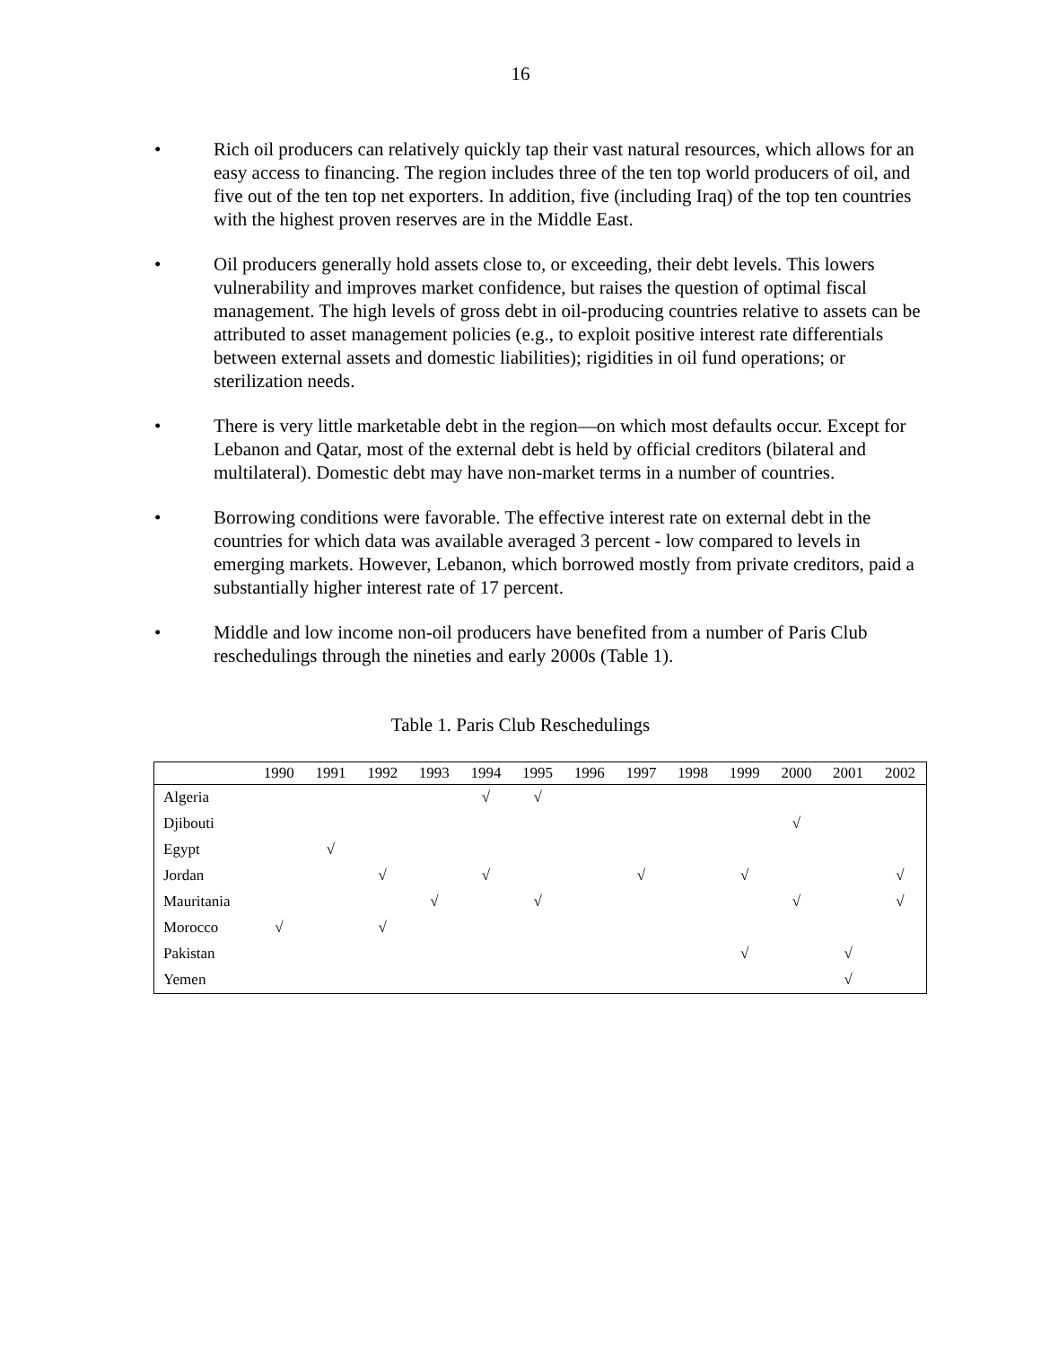16
• Rich oil producers can relatively quickly tap their vast natural resources, which allows for an easy access to financing. The region includes three of the ten top world producers of oil, and five out of the ten top net exporters. In addition, five (including Iraq) of the top ten countries with the highest proven reserves are in the Middle East.
• Oil producers generally hold assets close to, or exceeding, their debt levels. This lowers vulnerability and improves market confidence, but raises the question of optimal fiscal management. The high levels of gross debt in oil-producing countries relative to assets can be attributed to asset management policies (e.g., to exploit positive interest rate differentials between external assets and domestic liabilities); rigidities in oil fund operations; or sterilization needs.
• There is very little marketable debt in the region—on which most defaults occur. Except for Lebanon and Qatar, most of the external debt is held by official creditors (bilateral and multilateral). Domestic debt may have non-market terms in a number of countries.
• Borrowing conditions were favorable. The effective interest rate on external debt in the countries for which data was available averaged 3 percent - low compared to levels in emerging markets. However, Lebanon, which borrowed mostly from private creditors, paid a substantially higher interest rate of 17 percent.
• Middle and low income non-oil producers have benefited from a number of Paris Club reschedulings through the nineties and early 2000s (Table 1).
Table 1. Paris Club Reschedulings
| | 1990 | 1991 | 1992 | 1993 | 1994 | 1995 | 1996 | 1997 | 1998 | 1999 | 2000 | 2001 | 2002 |
| --- | --- | --- | --- | --- | --- | --- | --- | --- | --- | --- | --- | --- | --- |
| Algeria | | | | | √ | √ | | | | | | | |
| Djibouti | | | | | | | | | | | √ | | |
| Egypt | | √ | | | | | | | | | | | |
| Jordan | | | √ | | √ | | | √ | | √ | | | √ |
| Mauritania | | | | √ | | √ | | | | | √ | | √ |
| Morocco | √ | | √ | | | | | | | | | | |
| Pakistan | | | | | | | | | | √ | | √ | |
| Yemen | | | | | | | | | | | | √ | |